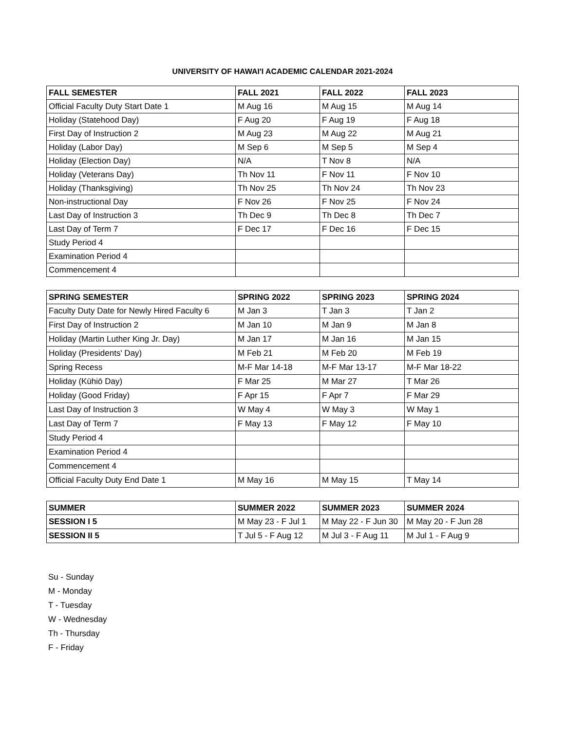UNIVERSITY OF HAWAI'I ACADEMIC CALENDAR 2021-2024
| FALL SEMESTER | FALL 2021 | FALL 2022 | FALL 2023 |
| --- | --- | --- | --- |
| Official Faculty Duty Start Date 1 | M Aug 16 | M Aug 15 | M Aug 14 |
| Holiday (Statehood Day) | F Aug 20 | F Aug 19 | F Aug 18 |
| First Day of Instruction 2 | M Aug 23 | M Aug 22 | M Aug 21 |
| Holiday (Labor Day) | M Sep 6 | M Sep 5 | M Sep 4 |
| Holiday (Election Day) | N/A | T Nov 8 | N/A |
| Holiday (Veterans Day) | Th Nov 11 | F Nov 11 | F Nov 10 |
| Holiday (Thanksgiving) | Th Nov 25 | Th Nov 24 | Th Nov 23 |
| Non-instructional Day | F Nov 26 | F Nov 25 | F Nov 24 |
| Last Day of Instruction 3 | Th Dec 9 | Th Dec 8 | Th Dec 7 |
| Last Day of Term 7 | F Dec 17 | F Dec 16 | F Dec 15 |
| Study Period 4 | | | |
| Examination Period 4 | | | |
| Commencement 4 | | | |
| SPRING SEMESTER | SPRING 2022 | SPRING 2023 | SPRING 2024 |
| --- | --- | --- | --- |
| Faculty Duty Date for Newly Hired Faculty 6 | M Jan 3 | T Jan 3 | T Jan 2 |
| First Day of Instruction 2 | M Jan 10 | M Jan 9 | M Jan 8 |
| Holiday (Martin Luther King Jr. Day) | M Jan 17 | M Jan 16 | M Jan 15 |
| Holiday (Presidents' Day) | M Feb 21 | M Feb 20 | M Feb 19 |
| Spring Recess | M-F Mar 14-18 | M-F Mar 13-17 | M-F Mar 18-22 |
| Holiday (Kūhiō Day) | F Mar 25 | M Mar 27 | T Mar 26 |
| Holiday (Good Friday) | F Apr 15 | F Apr 7 | F Mar 29 |
| Last Day of Instruction 3 | W May 4 | W May 3 | W May 1 |
| Last Day of Term 7 | F May 13 | F May 12 | F May 10 |
| Study Period 4 | | | |
| Examination Period 4 | | | |
| Commencement 4 | | | |
| Official Faculty Duty End Date 1 | M May 16 | M May 15 | T May 14 |
| SUMMER | SUMMER 2022 | SUMMER 2023 | SUMMER 2024 |
| --- | --- | --- | --- |
| SESSION I 5 | M May 23 - F Jul 1 | M May 22 - F Jun 30 | M May 20 - F Jun 28 |
| SESSION II 5 | T Jul 5 - F Aug 12 | M Jul 3 - F Aug 11 | M Jul 1 - F Aug 9 |
Su - Sunday
M - Monday
T - Tuesday
W - Wednesday
Th - Thursday
F - Friday